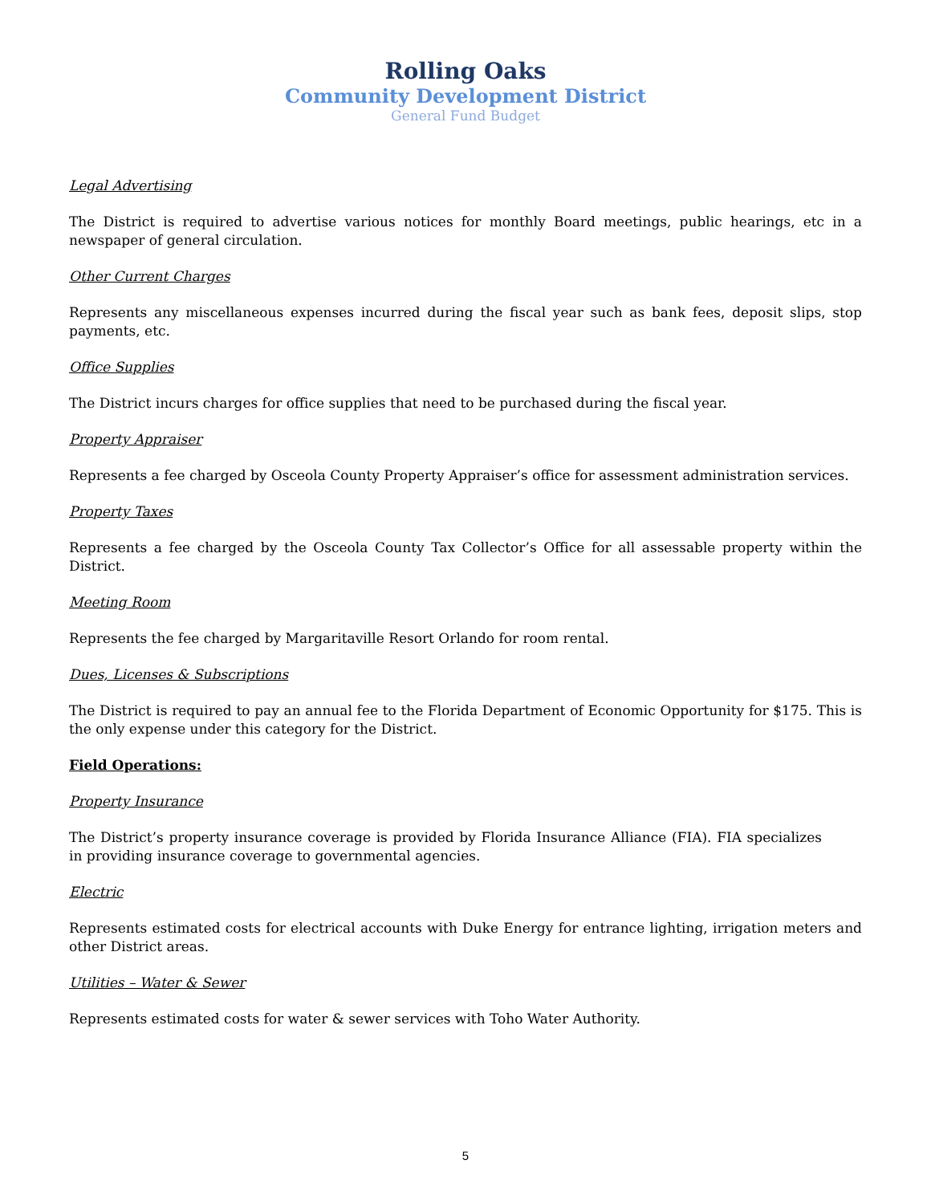Rolling Oaks
Community Development District
General Fund Budget
Legal Advertising
The District is required to advertise various notices for monthly Board meetings, public hearings, etc in a newspaper of general circulation.
Other Current Charges
Represents any miscellaneous expenses incurred during the fiscal year such as bank fees, deposit slips, stop payments, etc.
Office Supplies
The District incurs charges for office supplies that need to be purchased during the fiscal year.
Property Appraiser
Represents a fee charged by Osceola County Property Appraiser’s office for assessment administration services.
Property Taxes
Represents a fee charged by the Osceola County Tax Collector’s Office for all assessable property within the District.
Meeting Room
Represents the fee charged by Margaritaville Resort Orlando for room rental.
Dues, Licenses & Subscriptions
The District is required to pay an annual fee to the Florida Department of Economic Opportunity for $175. This is the only expense under this category for the District.
Field Operations:
Property Insurance
The District’s property insurance coverage is provided by Florida Insurance Alliance (FIA). FIA specializes in providing insurance coverage to governmental agencies.
Electric
Represents estimated costs for electrical accounts with Duke Energy for entrance lighting, irrigation meters and other District areas.
Utilities – Water & Sewer
Represents estimated costs for water & sewer services with Toho Water Authority.
5